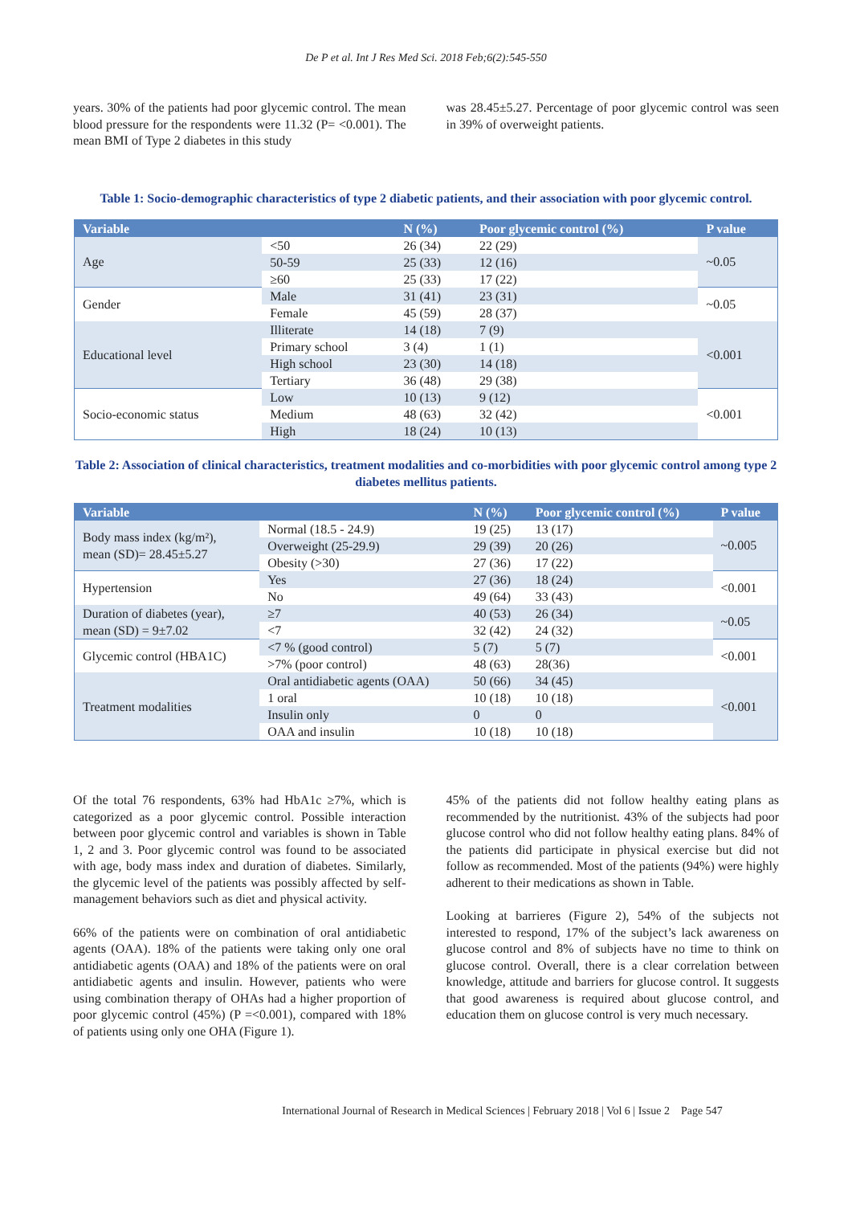De P et al. Int J Res Med Sci. 2018 Feb;6(2):545-550
years. 30% of the patients had poor glycemic control. The mean blood pressure for the respondents were 11.32 (P= <0.001). The mean BMI of Type 2 diabetes in this study
was 28.45±5.27. Percentage of poor glycemic control was seen in 39% of overweight patients.
Table 1: Socio-demographic characteristics of type 2 diabetic patients, and their association with poor glycemic control.
| Variable | | N (%) | Poor glycemic control (%) | P value |
| --- | --- | --- | --- | --- |
| Age | <50 | 26 (34) | 22 (29) | ~0.05 |
| | 50-59 | 25 (33) | 12 (16) | |
| | ≥60 | 25 (33) | 17 (22) | |
| Gender | Male | 31 (41) | 23 (31) | ~0.05 |
| | Female | 45 (59) | 28 (37) | |
| Educational level | Illiterate | 14 (18) | 7 (9) | <0.001 |
| | Primary school | 3 (4) | 1 (1) | |
| | High school | 23 (30) | 14 (18) | |
| | Tertiary | 36 (48) | 29 (38) | |
| Socio-economic status | Low | 10 (13) | 9 (12) | <0.001 |
| | Medium | 48 (63) | 32 (42) | |
| | High | 18 (24) | 10 (13) | |
Table 2: Association of clinical characteristics, treatment modalities and co-morbidities with poor glycemic control among type 2 diabetes mellitus patients.
| Variable | | N (%) | Poor glycemic control (%) | P value |
| --- | --- | --- | --- | --- |
| Body mass index (kg/m²), mean (SD)= 28.45±5.27 | Normal (18.5 - 24.9) | 19 (25) | 13 (17) | ~0.005 |
| | Overweight (25-29.9) | 29 (39) | 20 (26) | |
| | Obesity (>30) | 27 (36) | 17 (22) | |
| Hypertension | Yes | 27 (36) | 18 (24) | <0.001 |
| | No | 49 (64) | 33 (43) | |
| Duration of diabetes (year), mean (SD) = 9±7.02 | ≥7 | 40 (53) | 26 (34) | ~0.05 |
| | <7 | 32 (42) | 24 (32) | |
| Glycemic control (HBA1C) | <7 % (good control) | 5 (7) | 5 (7) | <0.001 |
| | >7% (poor control) | 48 (63) | 28(36) | |
| Treatment modalities | Oral antidiabetic agents (OAA) | 50 (66) | 34 (45) | <0.001 |
| | 1 oral | 10 (18) | 10 (18) | |
| | Insulin only | 0 | 0 | |
| | OAA and insulin | 10 (18) | 10 (18) | |
Of the total 76 respondents, 63% had HbA1c ≥7%, which is categorized as a poor glycemic control. Possible interaction between poor glycemic control and variables is shown in Table 1, 2 and 3. Poor glycemic control was found to be associated with age, body mass index and duration of diabetes. Similarly, the glycemic level of the patients was possibly affected by self-management behaviors such as diet and physical activity.
66% of the patients were on combination of oral antidiabetic agents (OAA). 18% of the patients were taking only one oral antidiabetic agents (OAA) and 18% of the patients were on oral antidiabetic agents and insulin. However, patients who were using combination therapy of OHAs had a higher proportion of poor glycemic control (45%) (P =<0.001), compared with 18% of patients using only one OHA (Figure 1).
45% of the patients did not follow healthy eating plans as recommended by the nutritionist. 43% of the subjects had poor glucose control who did not follow healthy eating plans. 84% of the patients did participate in physical exercise but did not follow as recommended. Most of the patients (94%) were highly adherent to their medications as shown in Table.
Looking at barrieres (Figure 2), 54% of the subjects not interested to respond, 17% of the subject’s lack awareness on glucose control and 8% of subjects have no time to think on glucose control. Overall, there is a clear correlation between knowledge, attitude and barriers for glucose control. It suggests that good awareness is required about glucose control, and education them on glucose control is very much necessary.
International Journal of Research in Medical Sciences | February 2018 | Vol 6 | Issue 2 Page 547